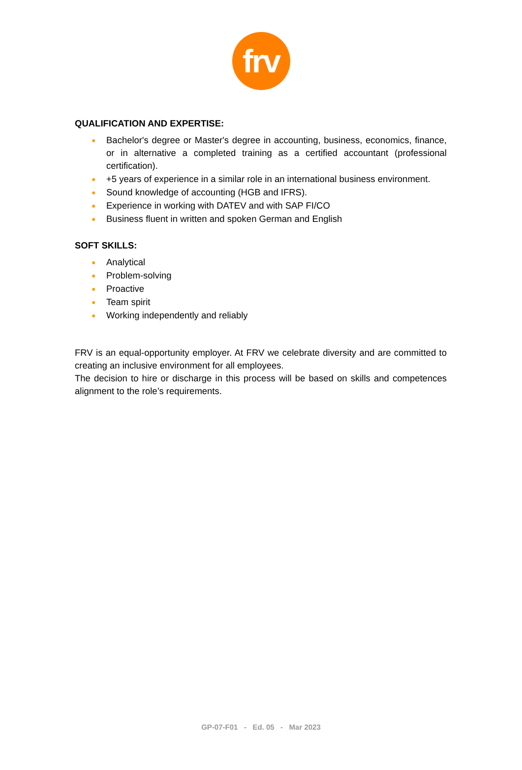frv
QUALIFICATION AND EXPERTISE:
● Bachelor's degree or Master's degree in accounting, business, economics, finance, or in alternative a completed training as a certified accountant (professional certification).
● +5 years of experience in a similar role in an international business environment.
● Sound knowledge of accounting (HGB and IFRS).
● Experience in working with DATEV and with SAP FI/CO
● Business fluent in written and spoken German and English
SOFT SKILLS:
● Analytical
● Problem-solving
● Proactive
● Team spirit
● Working independently and reliably
FRV is an equal-opportunity employer. At FRV we celebrate diversity and are committed to creating an inclusive environment for all employees.
The decision to hire or discharge in this process will be based on skills and competences alignment to the role’s requirements.
GP-07-F01 - Ed. 05 - Mar 2023